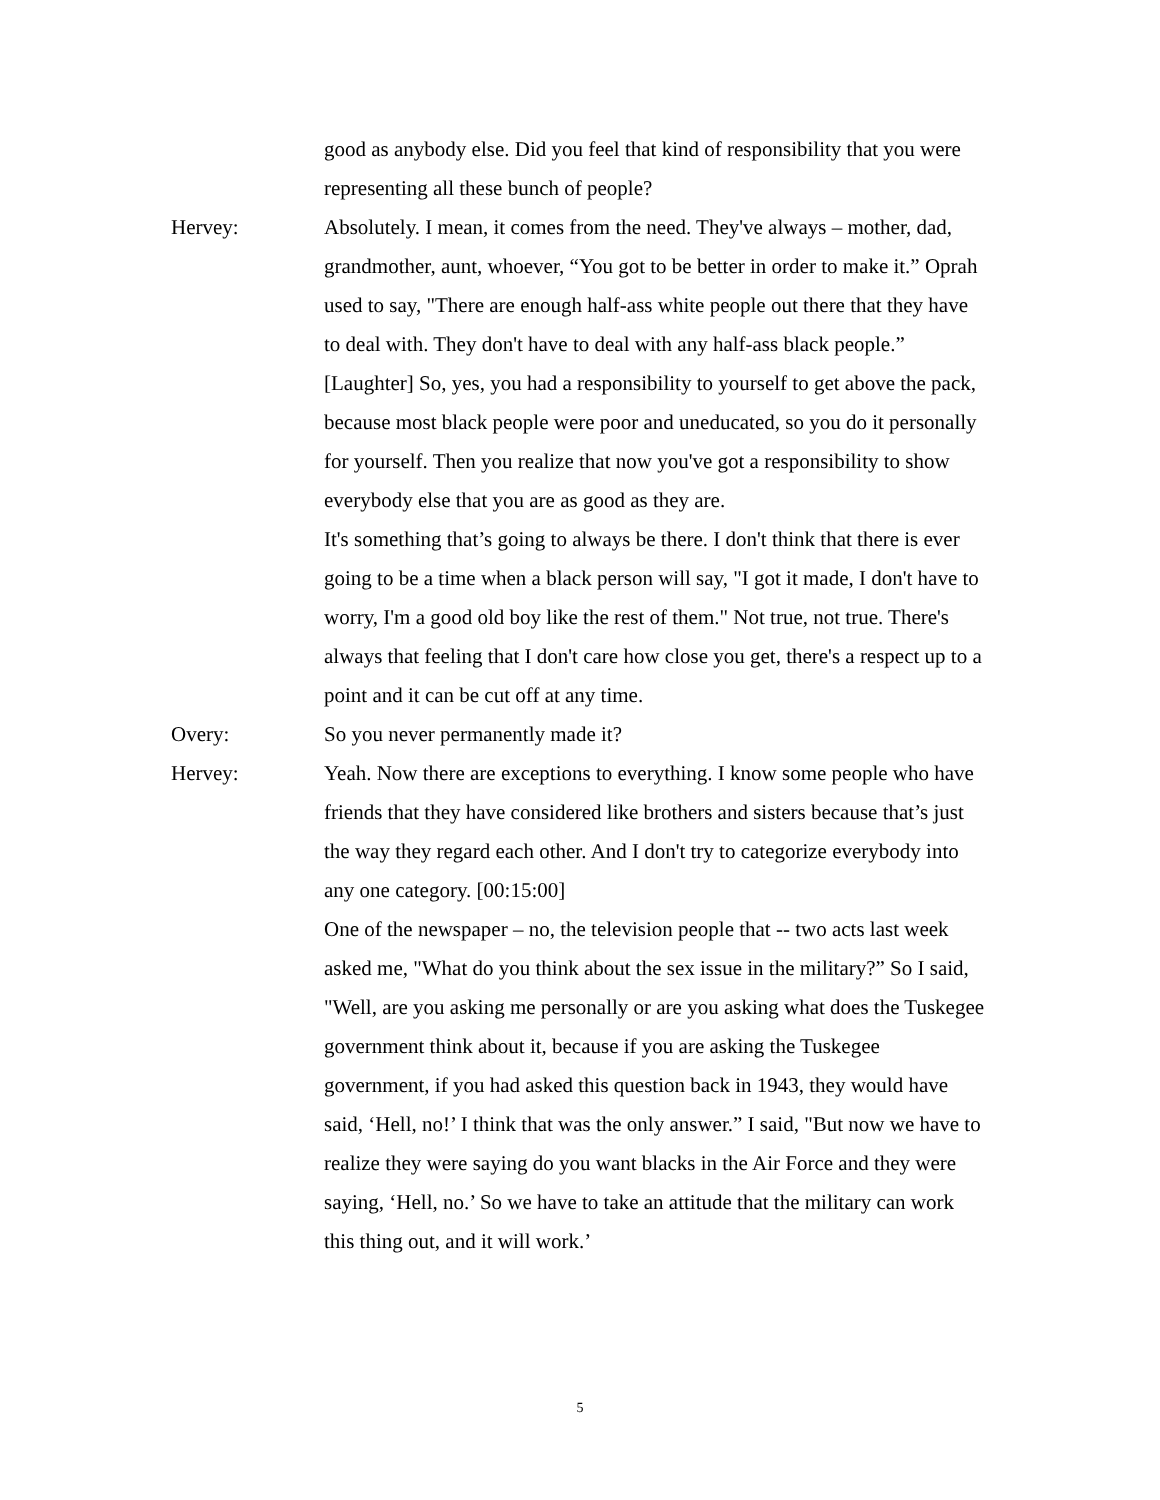good as anybody else. Did you feel that kind of responsibility that you were representing all these bunch of people?
Hervey: Absolutely. I mean, it comes from the need. They've always – mother, dad, grandmother, aunt, whoever, “You got to be better in order to make it.” Oprah used to say, "There are enough half-ass white people out there that they have to deal with. They don't have to deal with any half-ass black people.” [Laughter] So, yes, you had a responsibility to yourself to get above the pack, because most black people were poor and uneducated, so you do it personally for yourself. Then you realize that now you've got a responsibility to show everybody else that you are as good as they are.
It's something that’s going to always be there. I don't think that there is ever going to be a time when a black person will say, "I got it made, I don't have to worry, I'm a good old boy like the rest of them." Not true, not true. There's always that feeling that I don't care how close you get, there's a respect up to a point and it can be cut off at any time.
Overy: So you never permanently made it?
Hervey: Yeah. Now there are exceptions to everything. I know some people who have friends that they have considered like brothers and sisters because that’s just the way they regard each other. And I don't try to categorize everybody into any one category. [00:15:00]
One of the newspaper – no, the television people that -- two acts last week asked me, "What do you think about the sex issue in the military?” So I said, "Well, are you asking me personally or are you asking what does the Tuskegee government think about it, because if you are asking the Tuskegee government, if you had asked this question back in 1943, they would have said, ‘Hell, no!’ I think that was the only answer.” I said, "But now we have to realize they were saying do you want blacks in the Air Force and they were saying, ‘Hell, no.’ So we have to take an attitude that the military can work this thing out, and it will work.’
5